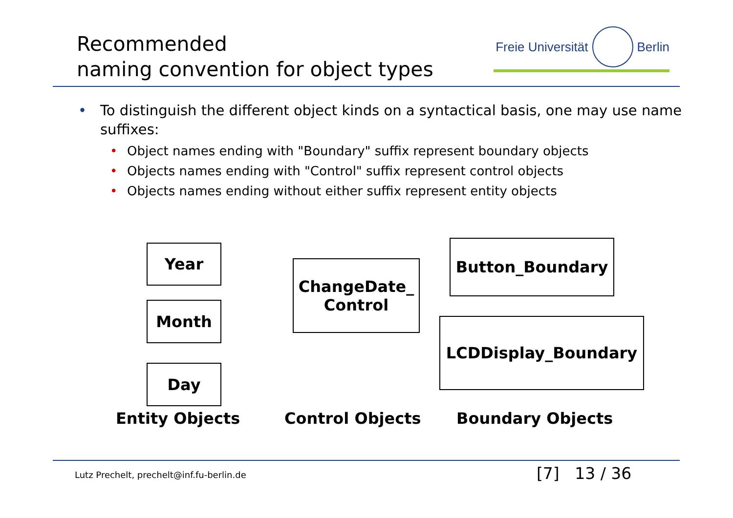Recommended
naming convention for object types
Freie Universität Berlin
• To distinguish the different object kinds on a syntactical basis, one may use name suffixes:
• Object names ending with "Boundary" suffix represent boundary objects
• Objects names ending with "Control" suffix represent control objects
• Objects names ending without either suffix represent entity objects
Year
Month
Day
ChangeDate_
Control
Button_Boundary
LCDDisplay_Boundary
Entity Objects Control Objects Boundary Objects
Lutz Prechelt, prechelt@inf.fu-berlin.de
[7] 13 / 36